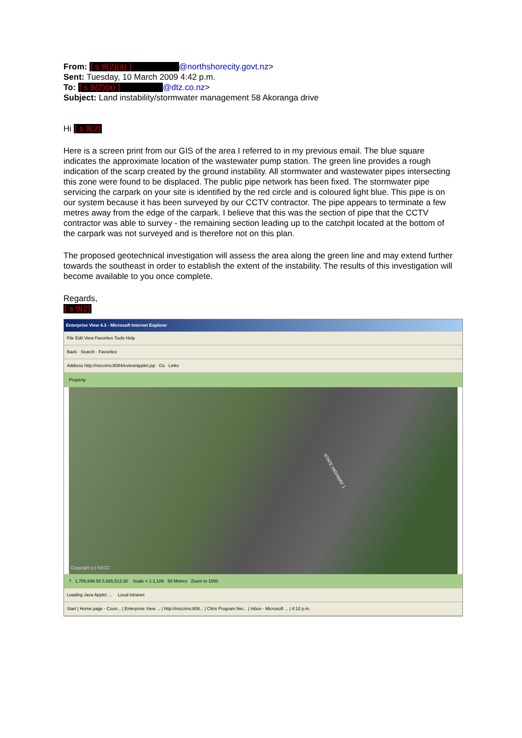From: [ s 9(2)(a) ] @northshorecity.govt.nz>
Sent: Tuesday, 10 March 2009 4:42 p.m.
To: [ s 9(2)(a) ] @dtz.co.nz>
Subject: Land instability/stormwater management 58 Akoranga drive
Hi [ s 9(2)
Here is a screen print from our GIS of the area I referred to in my previous email. The blue square indicates the approximate location of the wastewater pump station. The green line provides a rough indication of the scarp created by the ground instability. All stormwater and wastewater pipes intersecting this zone were found to be displaced. The public pipe network has been fixed. The stormwater pipe servicing the carpark on your site is identified by the red circle and is coloured light blue. This pipe is on our system because it has been surveyed by our CCTV contractor. The pipe appears to terminate a few metres away from the edge of the carpark. I believe that this was the section of pipe that the CCTV contractor was able to survey - the remaining section leading up to the catchpit located at the bottom of the carpark was not surveyed and is therefore not on this plan.
The proposed geotechnical investigation will assess the area along the green line and may extend further towards the southeast in order to establish the extent of the instability. The results of this investigation will become available to you once complete.
Regards,
[ s 9(2)
Enterprise View 4.3 - Microsoft Internet Explorer
File Edit View Favorites Tools Help
Back · Search · Favorites
Address http://nsccims:8084/eview/applet.jsp Go Links
Property
STATE HIGHWAY 1
Copyright (c) NSCC
? 1,756,699.58 5,926,513.30 Scale = 1:1,189 80 Metres Zoom to 1000
Loading Java Applet ... Local intranet
Start | Home page - Coun... | Enterprise View ... | http://nsccims:808... | Citrix Program Nei... | Inbox - Microsoft ... | 4:12 p.m.